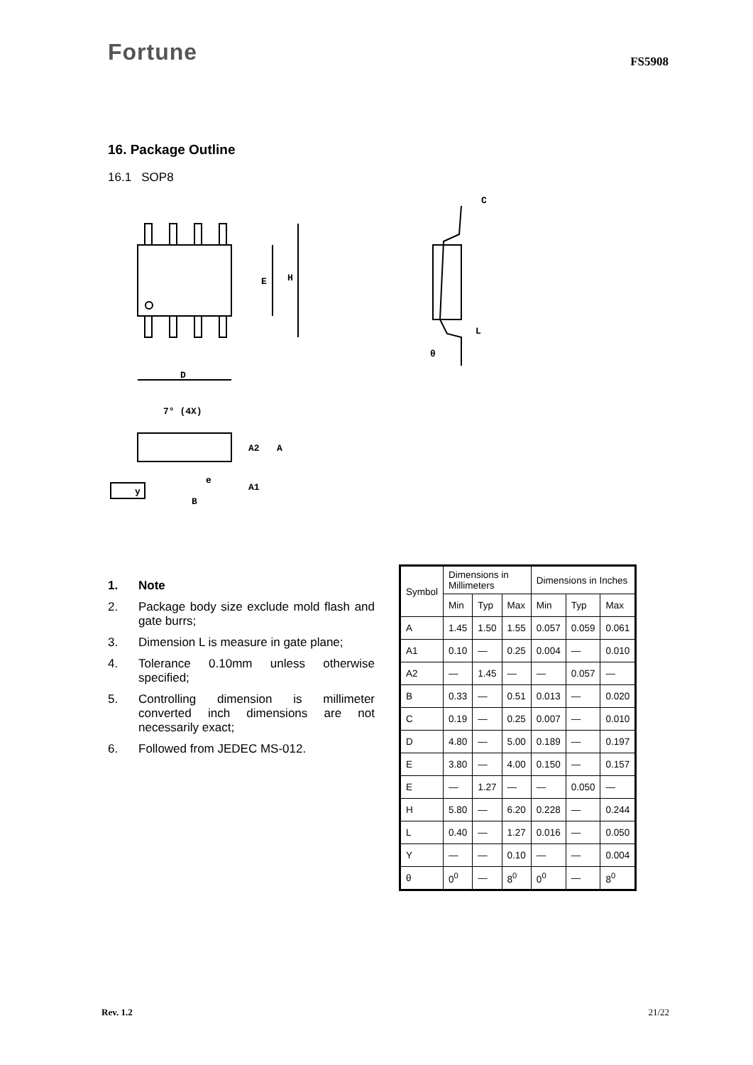Fortune
FS5908
16. Package Outline
16.1 SOP8
D
E
H
7° (4X)
A2
A
A1
e
B
y
C
θ
L
1. Note
2. Package body size exclude mold flash and gate burrs;
3. Dimension L is measure in gate plane;
4. Tolerance 0.10mm unless otherwise specified;
5. Controlling dimension is millimeter converted inch dimensions are not necessarily exact;
6. Followed from JEDEC MS-012.
| Symbol | Dimensions in Millimeters | | | Dimensions in Inches | | |
| --- | --- | --- | --- | --- | --- | --- |
| | Min | Typ | Max | Min | Typ | Max |
| A | 1.45 | 1.50 | 1.55 | 0.057 | 0.059 | 0.061 |
| A1 | 0.10 | — | 0.25 | 0.004 | — | 0.010 |
| A2 | — | 1.45 | — | — | 0.057 | — |
| B | 0.33 | — | 0.51 | 0.013 | — | 0.020 |
| C | 0.19 | — | 0.25 | 0.007 | — | 0.010 |
| D | 4.80 | — | 5.00 | 0.189 | — | 0.197 |
| E | 3.80 | — | 4.00 | 0.150 | — | 0.157 |
| E | — | 1.27 | — | — | 0.050 | — |
| H | 5.80 | — | 6.20 | 0.228 | — | 0.244 |
| L | 0.40 | — | 1.27 | 0.016 | — | 0.050 |
| Y | — | — | 0.10 | — | — | 0.004 |
| θ | 0<sup>0</sup> | — | 8<sup>0</sup> | 0<sup>0</sup> | — | 8<sup>0</sup> |
Rev. 1.2 21/22